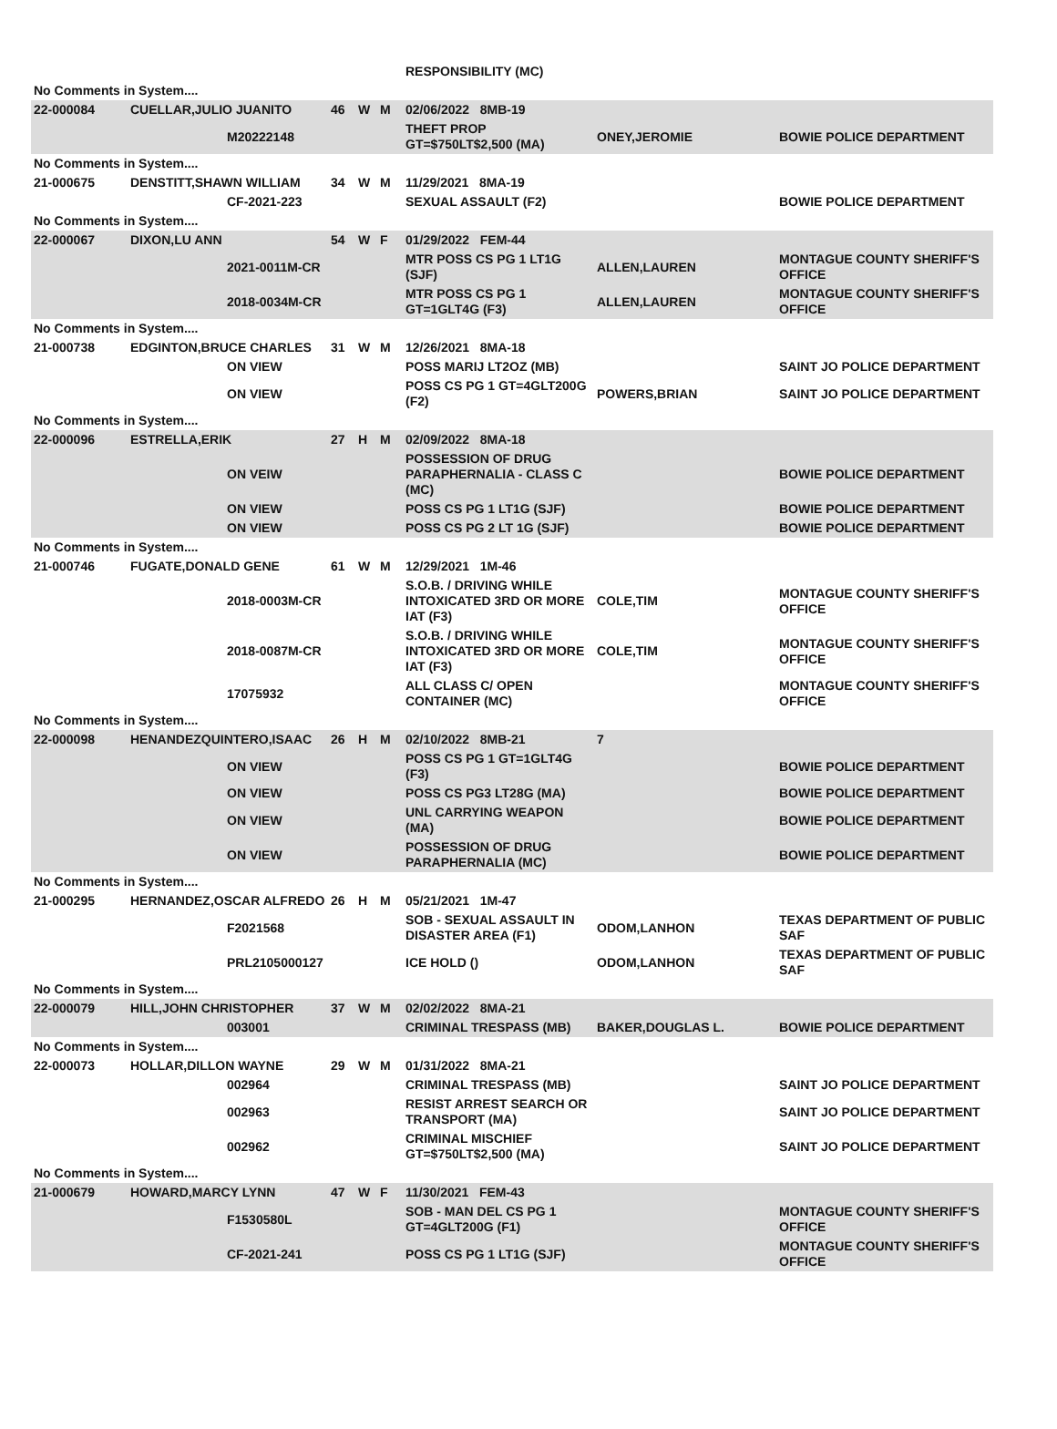| | | | | | | RESPONSIBILITY (MC) | | |
| No Comments in System.... | | | | | | | | |
| 22-000084 | CUELLAR,JULIO JUANITO | | 46 | W | M | 02/06/2022 8MB-19 | | |
| | | M20222148 | | | | THEFT PROP GT=$750LT$2,500 (MA) | ONEY,JEROMIE | BOWIE POLICE DEPARTMENT |
| No Comments in System.... | | | | | | | | |
| 21-000675 | DENSTITT,SHAWN WILLIAM | | 34 | W | M | 11/29/2021 8MA-19 | | |
| | | CF-2021-223 | | | | SEXUAL ASSAULT (F2) | | BOWIE POLICE DEPARTMENT |
| No Comments in System.... | | | | | | | | |
| 22-000067 | DIXON,LU ANN | | 54 | W | F | 01/29/2022 FEM-44 | | |
| | | 2021-0011M-CR | | | | MTR POSS CS PG 1 LT1G (SJF) | ALLEN,LAUREN | MONTAGUE COUNTY SHERIFF'S OFFICE |
| | | 2018-0034M-CR | | | | MTR POSS CS PG 1 GT=1GLT4G (F3) | ALLEN,LAUREN | MONTAGUE COUNTY SHERIFF'S OFFICE |
| No Comments in System.... | | | | | | | | |
| 21-000738 | EDGINTON,BRUCE CHARLES | | 31 | W | M | 12/26/2021 8MA-18 | | |
| | | ON VIEW | | | | POSS MARIJ LT2OZ (MB) | | SAINT JO POLICE DEPARTMENT |
| | | ON VIEW | | | | POSS CS PG 1 GT=4GLT200G (F2) | POWERS,BRIAN | SAINT JO POLICE DEPARTMENT |
| No Comments in System.... | | | | | | | | |
| 22-000096 | ESTRELLA,ERIK | | 27 | H | M | 02/09/2022 8MA-18 | | |
| | | ON VEIW | | | | POSSESSION OF DRUG PARAPHERNALIA - CLASS C (MC) | | BOWIE POLICE DEPARTMENT |
| | | ON VIEW | | | | POSS CS PG 1 LT1G (SJF) | | BOWIE POLICE DEPARTMENT |
| | | ON VIEW | | | | POSS CS PG 2 LT 1G (SJF) | | BOWIE POLICE DEPARTMENT |
| No Comments in System.... | | | | | | | | |
| 21-000746 | FUGATE,DONALD GENE | | 61 | W | M | 12/29/2021 1M-46 | | |
| | | 2018-0003M-CR | | | | S.O.B. / DRIVING WHILE INTOXICATED 3RD OR MORE IAT (F3) | COLE,TIM | MONTAGUE COUNTY SHERIFF'S OFFICE |
| | | 2018-0087M-CR | | | | S.O.B. / DRIVING WHILE INTOXICATED 3RD OR MORE IAT (F3) | COLE,TIM | MONTAGUE COUNTY SHERIFF'S OFFICE |
| | | 17075932 | | | | ALL CLASS C/ OPEN CONTAINER (MC) | | MONTAGUE COUNTY SHERIFF'S OFFICE |
| No Comments in System.... | | | | | | | | |
| 22-000098 | HENANDEZQUINTERO,ISAAC | | 26 | H | M | 02/10/2022 8MB-21 | 7 | |
| | | ON VIEW | | | | POSS CS PG 1 GT=1GLT4G (F3) | | BOWIE POLICE DEPARTMENT |
| | | ON VIEW | | | | POSS CS PG3 LT28G (MA) | | BOWIE POLICE DEPARTMENT |
| | | ON VIEW | | | | UNL CARRYING WEAPON (MA) | | BOWIE POLICE DEPARTMENT |
| | | ON VIEW | | | | POSSESSION OF DRUG PARAPHERNALIA (MC) | | BOWIE POLICE DEPARTMENT |
| No Comments in System.... | | | | | | | | |
| 21-000295 | HERNANDEZ,OSCAR ALFREDO | | 26 | H | M | 05/21/2021 1M-47 | | |
| | | F2021568 | | | | SOB - SEXUAL ASSAULT IN DISASTER AREA (F1) | ODOM,LANHON | TEXAS DEPARTMENT OF PUBLIC SAF |
| | | PRL2105000127 | | | | ICE HOLD () | ODOM,LANHON | TEXAS DEPARTMENT OF PUBLIC SAF |
| No Comments in System.... | | | | | | | | |
| 22-000079 | HILL,JOHN CHRISTOPHER | | 37 | W | M | 02/02/2022 8MA-21 | | |
| | | 003001 | | | | CRIMINAL TRESPASS (MB) | BAKER,DOUGLAS L. | BOWIE POLICE DEPARTMENT |
| No Comments in System.... | | | | | | | | |
| 22-000073 | HOLLAR,DILLON WAYNE | | 29 | W | M | 01/31/2022 8MA-21 | | |
| | | 002964 | | | | CRIMINAL TRESPASS (MB) | | SAINT JO POLICE DEPARTMENT |
| | | 002963 | | | | RESIST ARREST SEARCH OR TRANSPORT (MA) | | SAINT JO POLICE DEPARTMENT |
| | | 002962 | | | | CRIMINAL MISCHIEF GT=$750LT$2,500 (MA) | | SAINT JO POLICE DEPARTMENT |
| No Comments in System.... | | | | | | | | |
| 21-000679 | HOWARD,MARCY LYNN | | 47 | W | F | 11/30/2021 FEM-43 | | |
| | | F1530580L | | | | SOB - MAN DEL CS PG 1 GT=4GLT200G (F1) | | MONTAGUE COUNTY SHERIFF'S OFFICE |
| | | CF-2021-241 | | | | POSS CS PG 1 LT1G (SJF) | | MONTAGUE COUNTY SHERIFF'S OFFICE |